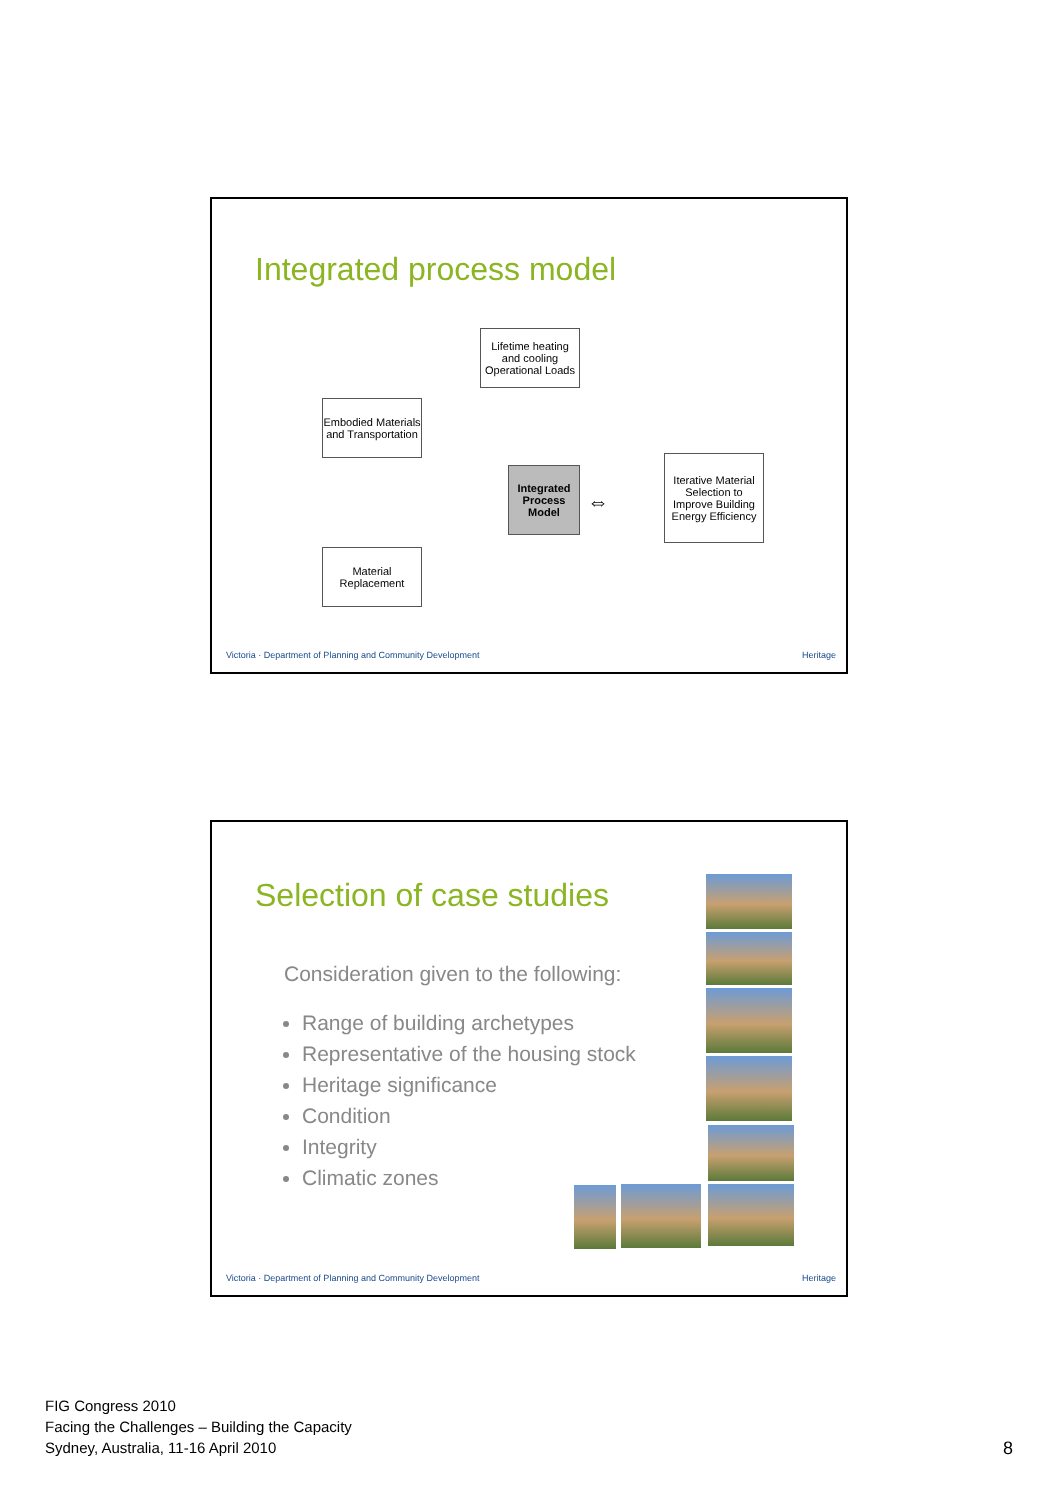Integrated process model
Lifetime heating and cooling Operational Loads
Embodied Materials and Transportation
Integrated Process Model
⇔
Iterative Material Selection to Improve Building Energy Efficiency
Material Replacement
Victoria · Department of Planning and Community Development
Heritage
Selection of case studies
Consideration given to the following:
Range of building archetypes
Representative of the housing stock
Heritage significance
Condition
Integrity
Climatic zones
Victoria · Department of Planning and Community Development
Heritage
FIG Congress 2010
Facing the Challenges – Building the Capacity
Sydney, Australia, 11-16 April 2010
8